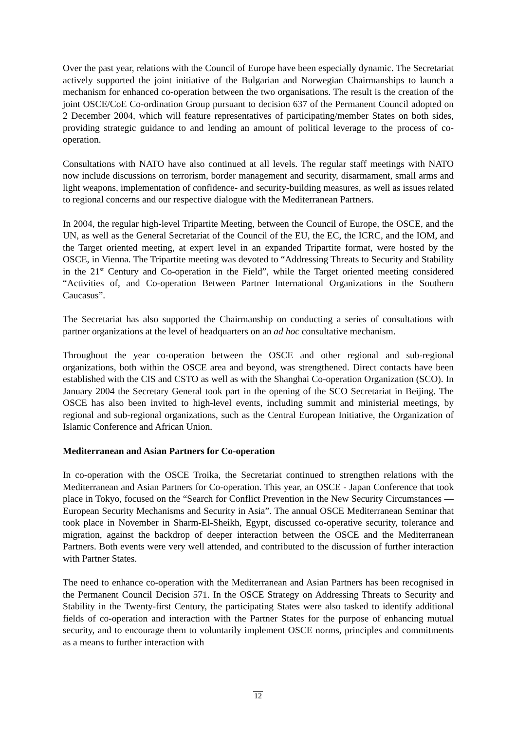Over the past year, relations with the Council of Europe have been especially dynamic. The Secretariat actively supported the joint initiative of the Bulgarian and Norwegian Chairmanships to launch a mechanism for enhanced co-operation between the two organisations. The result is the creation of the joint OSCE/CoE Co-ordination Group pursuant to decision 637 of the Permanent Council adopted on 2 December 2004, which will feature representatives of participating/member States on both sides, providing strategic guidance to and lending an amount of political leverage to the process of co-operation.
Consultations with NATO have also continued at all levels. The regular staff meetings with NATO now include discussions on terrorism, border management and security, disarmament, small arms and light weapons, implementation of confidence- and security-building measures, as well as issues related to regional concerns and our respective dialogue with the Mediterranean Partners.
In 2004, the regular high-level Tripartite Meeting, between the Council of Europe, the OSCE, and the UN, as well as the General Secretariat of the Council of the EU, the EC, the ICRC, and the IOM, and the Target oriented meeting, at expert level in an expanded Tripartite format, were hosted by the OSCE, in Vienna. The Tripartite meeting was devoted to “Addressing Threats to Security and Stability in the 21<sup>st</sup> Century and Co-operation in the Field”, while the Target oriented meeting considered “Activities of, and Co-operation Between Partner International Organizations in the Southern Caucasus”.
The Secretariat has also supported the Chairmanship on conducting a series of consultations with partner organizations at the level of headquarters on an ad hoc consultative mechanism.
Throughout the year co-operation between the OSCE and other regional and sub-regional organizations, both within the OSCE area and beyond, was strengthened. Direct contacts have been established with the CIS and CSTO as well as with the Shanghai Co-operation Organization (SCO). In January 2004 the Secretary General took part in the opening of the SCO Secretariat in Beijing. The OSCE has also been invited to high-level events, including summit and ministerial meetings, by regional and sub-regional organizations, such as the Central European Initiative, the Organization of Islamic Conference and African Union.
Mediterranean and Asian Partners for Co-operation
In co-operation with the OSCE Troika, the Secretariat continued to strengthen relations with the Mediterranean and Asian Partners for Co-operation. This year, an OSCE - Japan Conference that took place in Tokyo, focused on the “Search for Conflict Prevention in the New Security Circumstances — European Security Mechanisms and Security in Asia”. The annual OSCE Mediterranean Seminar that took place in November in Sharm-El-Sheikh, Egypt, discussed co-operative security, tolerance and migration, against the backdrop of deeper interaction between the OSCE and the Mediterranean Partners. Both events were very well attended, and contributed to the discussion of further interaction with Partner States.
The need to enhance co-operation with the Mediterranean and Asian Partners has been recognised in the Permanent Council Decision 571. In the OSCE Strategy on Addressing Threats to Security and Stability in the Twenty-first Century, the participating States were also tasked to identify additional fields of co-operation and interaction with the Partner States for the purpose of enhancing mutual security, and to encourage them to voluntarily implement OSCE norms, principles and commitments as a means to further interaction with
12